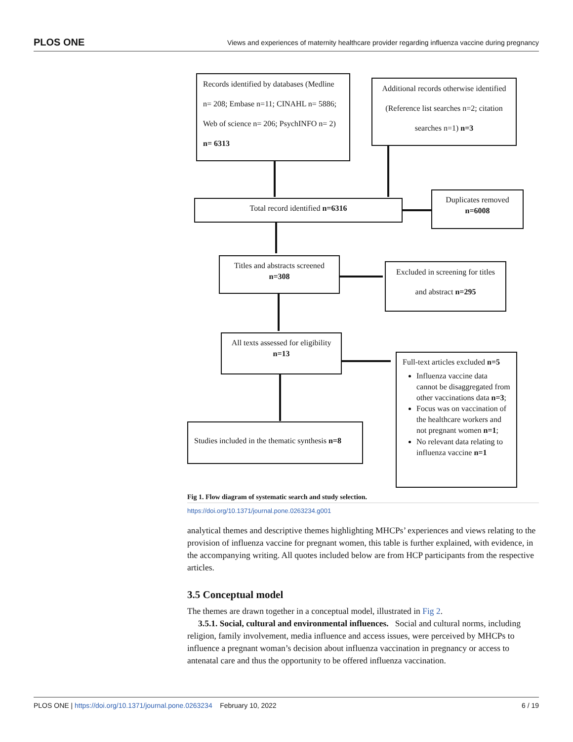PLOS ONE Views and experiences of maternity healthcare provider regarding influenza vaccine during pregnancy
Records identified by databases (Medline n= 208; Embase n=11; CINAHL n= 5886; Web of science n= 206; PsychINFO n= 2) n= 6313
Additional records otherwise identified (Reference list searches n=2; citation searches n=1) n=3
Total record identified n=6316
Duplicates removed n=6008
Titles and abstracts screened n=308
Excluded in screening for titles and abstract n=295
All texts assessed for eligibility n=13
Full-text articles excluded n=5
Influenza vaccine data cannot be disaggregated from other vaccinations data n=3;
Focus was on vaccination of the healthcare workers and not pregnant women n=1;
No relevant data relating to influenza vaccine n=1
Studies included in the thematic synthesis n=8
Fig 1. Flow diagram of systematic search and study selection.
https://doi.org/10.1371/journal.pone.0263234.g001
analytical themes and descriptive themes highlighting MHCPs’ experiences and views relating to the provision of influenza vaccine for pregnant women, this table is further explained, with evidence, in the accompanying writing. All quotes included below are from HCP participants from the respective articles.
3.5 Conceptual model
The themes are drawn together in a conceptual model, illustrated in Fig 2.
3.5.1. Social, cultural and environmental influences. Social and cultural norms, including religion, family involvement, media influence and access issues, were perceived by MHCPs to influence a pregnant woman’s decision about influenza vaccination in pregnancy or access to antenatal care and thus the opportunity to be offered influenza vaccination.
PLOS ONE | https://doi.org/10.1371/journal.pone.0263234 February 10, 2022 6 / 19